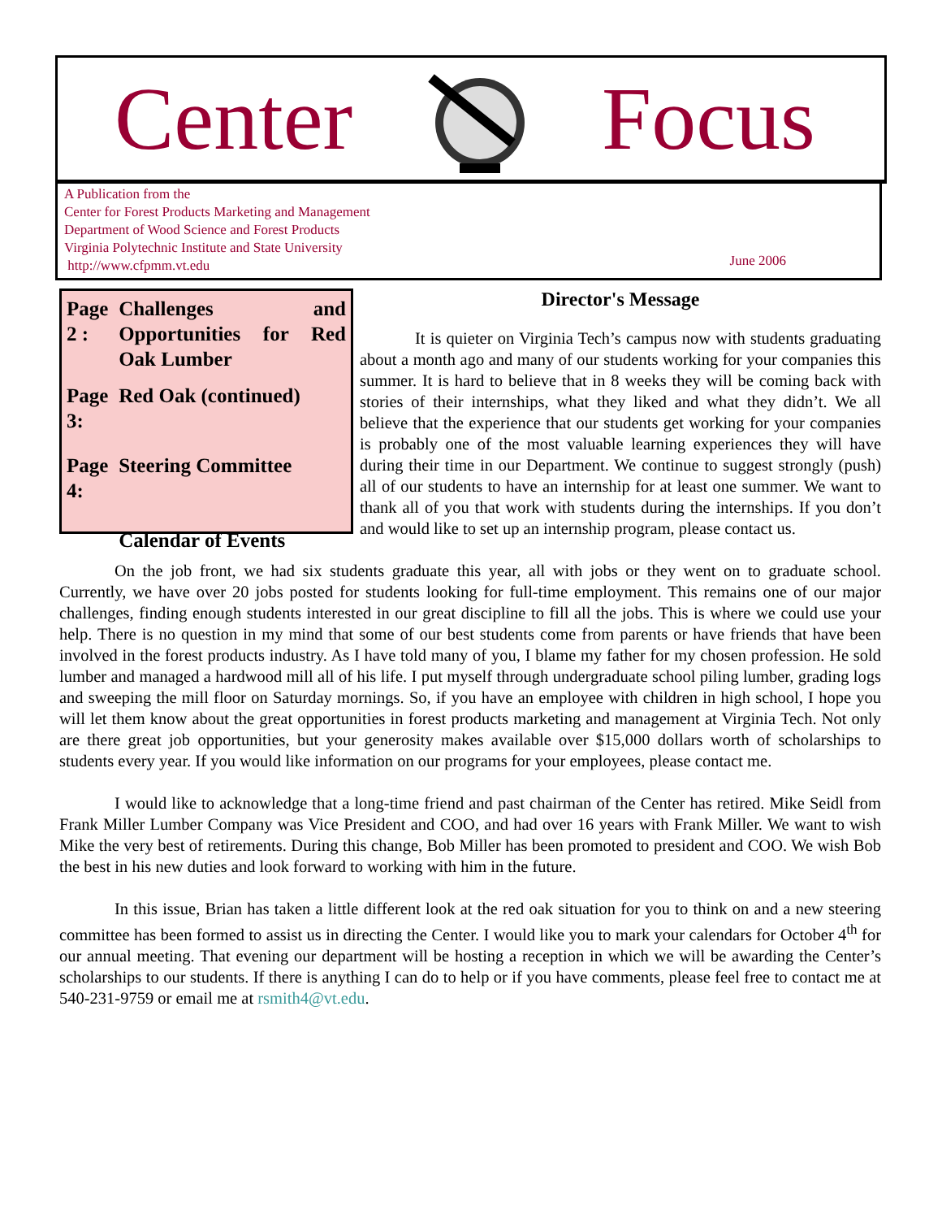Center Focus
A Publication from the
Center for Forest Products Marketing and Management
Department of Wood Science and Forest Products
Virginia Polytechnic Institute and State University
http://www.cfpmm.vt.edu
June 2006
| Page 2 : | Challenges and Opportunities for Red Oak Lumber |
| Page 3: | Red Oak (continued) |
| Page 4: | Steering Committee |
| | Calendar of Events |
Director's Message
It is quieter on Virginia Tech’s campus now with students graduating about a month ago and many of our students working for your companies this summer. It is hard to believe that in 8 weeks they will be coming back with stories of their internships, what they liked and what they didn’t. We all believe that the experience that our students get working for your companies is probably one of the most valuable learning experiences they will have during their time in our Department. We continue to suggest strongly (push) all of our students to have an internship for at least one summer. We want to thank all of you that work with students during the internships. If you don’t and would like to set up an internship program, please contact us.
On the job front, we had six students graduate this year, all with jobs or they went on to graduate school. Currently, we have over 20 jobs posted for students looking for full-time employment. This remains one of our major challenges, finding enough students interested in our great discipline to fill all the jobs. This is where we could use your help. There is no question in my mind that some of our best students come from parents or have friends that have been involved in the forest products industry. As I have told many of you, I blame my father for my chosen profession. He sold lumber and managed a hardwood mill all of his life. I put myself through undergraduate school piling lumber, grading logs and sweeping the mill floor on Saturday mornings. So, if you have an employee with children in high school, I hope you will let them know about the great opportunities in forest products marketing and management at Virginia Tech. Not only are there great job opportunities, but your generosity makes available over $15,000 dollars worth of scholarships to students every year. If you would like information on our programs for your employees, please contact me.
I would like to acknowledge that a long-time friend and past chairman of the Center has retired. Mike Seidl from Frank Miller Lumber Company was Vice President and COO, and had over 16 years with Frank Miller. We want to wish Mike the very best of retirements. During this change, Bob Miller has been promoted to president and COO. We wish Bob the best in his new duties and look forward to working with him in the future.
In this issue, Brian has taken a little different look at the red oak situation for you to think on and a new steering committee has been formed to assist us in directing the Center. I would like you to mark your calendars for October 4<sup>th</sup> for our annual meeting. That evening our department will be hosting a reception in which we will be awarding the Center’s scholarships to our students. If there is anything I can do to help or if you have comments, please feel free to contact me at 540-231-9759 or email me at rsmith4@vt.edu.